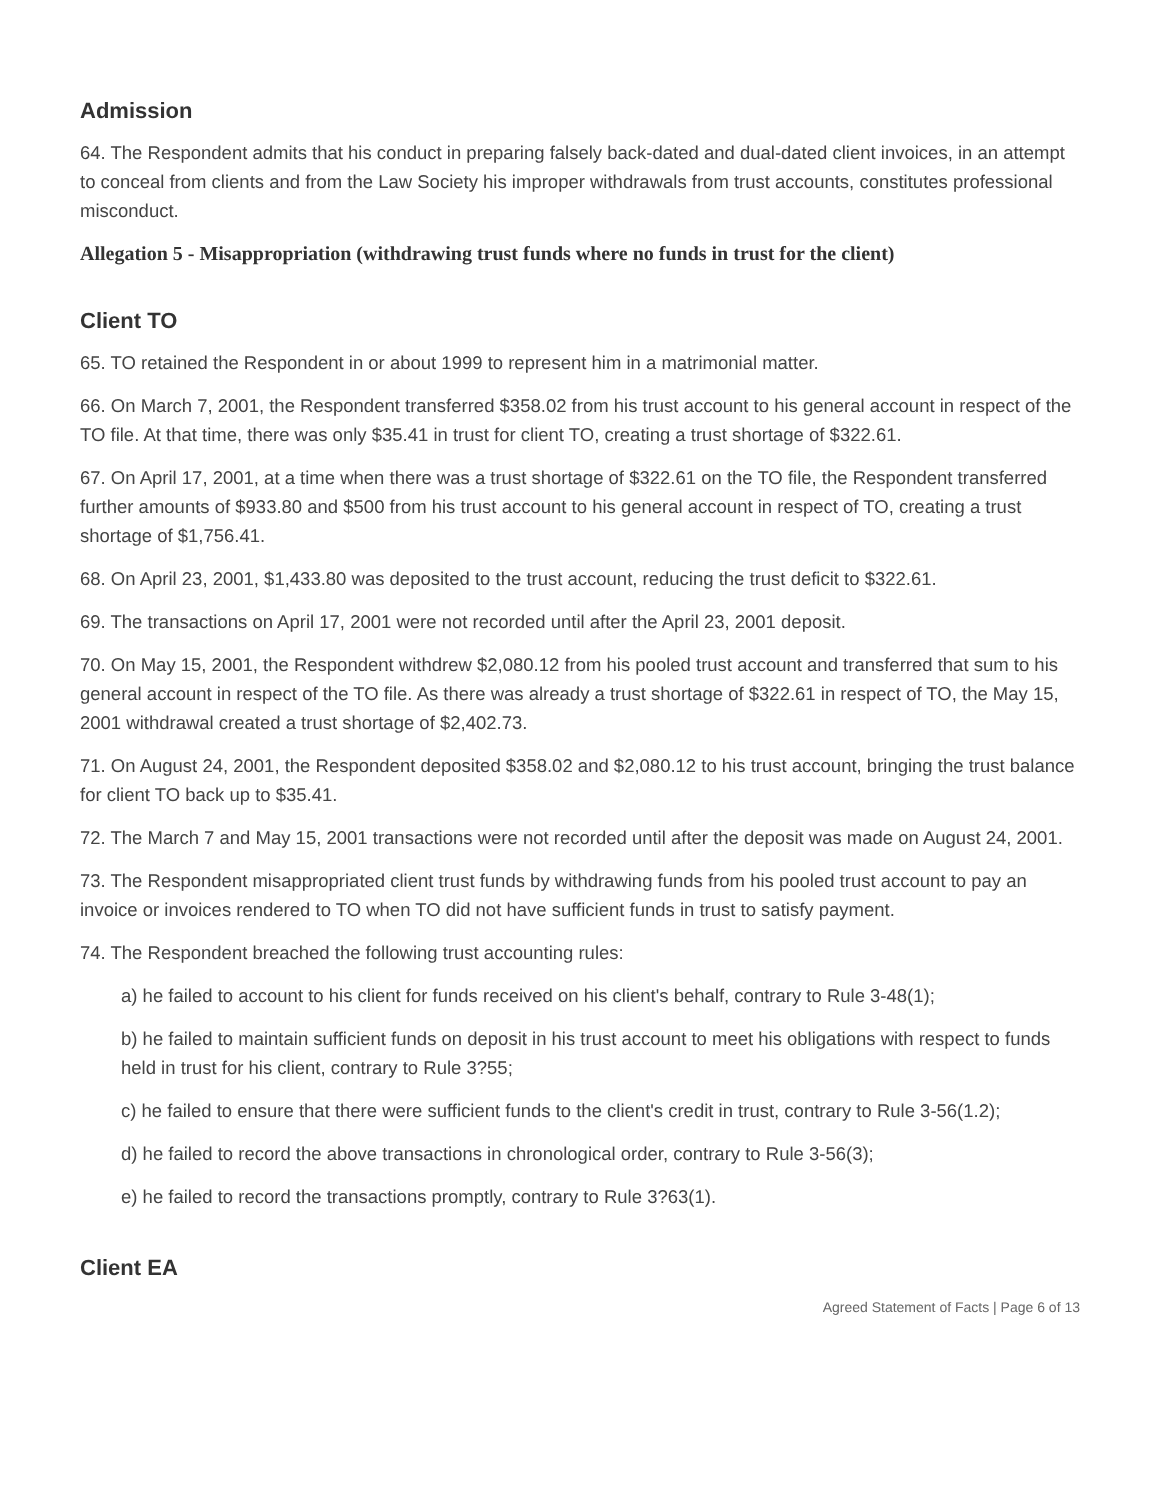Admission
64. The Respondent admits that his conduct in preparing falsely back-dated and dual-dated client invoices, in an attempt to conceal from clients and from the Law Society his improper withdrawals from trust accounts, constitutes professional misconduct.
Allegation 5 - Misappropriation (withdrawing trust funds where no funds in trust for the client)
Client TO
65. TO retained the Respondent in or about 1999 to represent him in a matrimonial matter.
66. On March 7, 2001, the Respondent transferred $358.02 from his trust account to his general account in respect of the TO file. At that time, there was only $35.41 in trust for client TO, creating a trust shortage of $322.61.
67. On April 17, 2001, at a time when there was a trust shortage of $322.61 on the TO file, the Respondent transferred further amounts of $933.80 and $500 from his trust account to his general account in respect of TO, creating a trust shortage of $1,756.41.
68. On April 23, 2001, $1,433.80 was deposited to the trust account, reducing the trust deficit to $322.61.
69. The transactions on April 17, 2001 were not recorded until after the April 23, 2001 deposit.
70. On May 15, 2001, the Respondent withdrew $2,080.12 from his pooled trust account and transferred that sum to his general account in respect of the TO file. As there was already a trust shortage of $322.61 in respect of TO, the May 15, 2001 withdrawal created a trust shortage of $2,402.73.
71. On August 24, 2001, the Respondent deposited $358.02 and $2,080.12 to his trust account, bringing the trust balance for client TO back up to $35.41.
72. The March 7 and May 15, 2001 transactions were not recorded until after the deposit was made on August 24, 2001.
73. The Respondent misappropriated client trust funds by withdrawing funds from his pooled trust account to pay an invoice or invoices rendered to TO when TO did not have sufficient funds in trust to satisfy payment.
74. The Respondent breached the following trust accounting rules:
a) he failed to account to his client for funds received on his client's behalf, contrary to Rule 3-48(1);
b) he failed to maintain sufficient funds on deposit in his trust account to meet his obligations with respect to funds held in trust for his client, contrary to Rule 3?55;
c) he failed to ensure that there were sufficient funds to the client's credit in trust, contrary to Rule 3-56(1.2);
d) he failed to record the above transactions in chronological order, contrary to Rule 3-56(3);
e) he failed to record the transactions promptly, contrary to Rule 3?63(1).
Client EA
Agreed Statement of Facts | Page 6 of 13